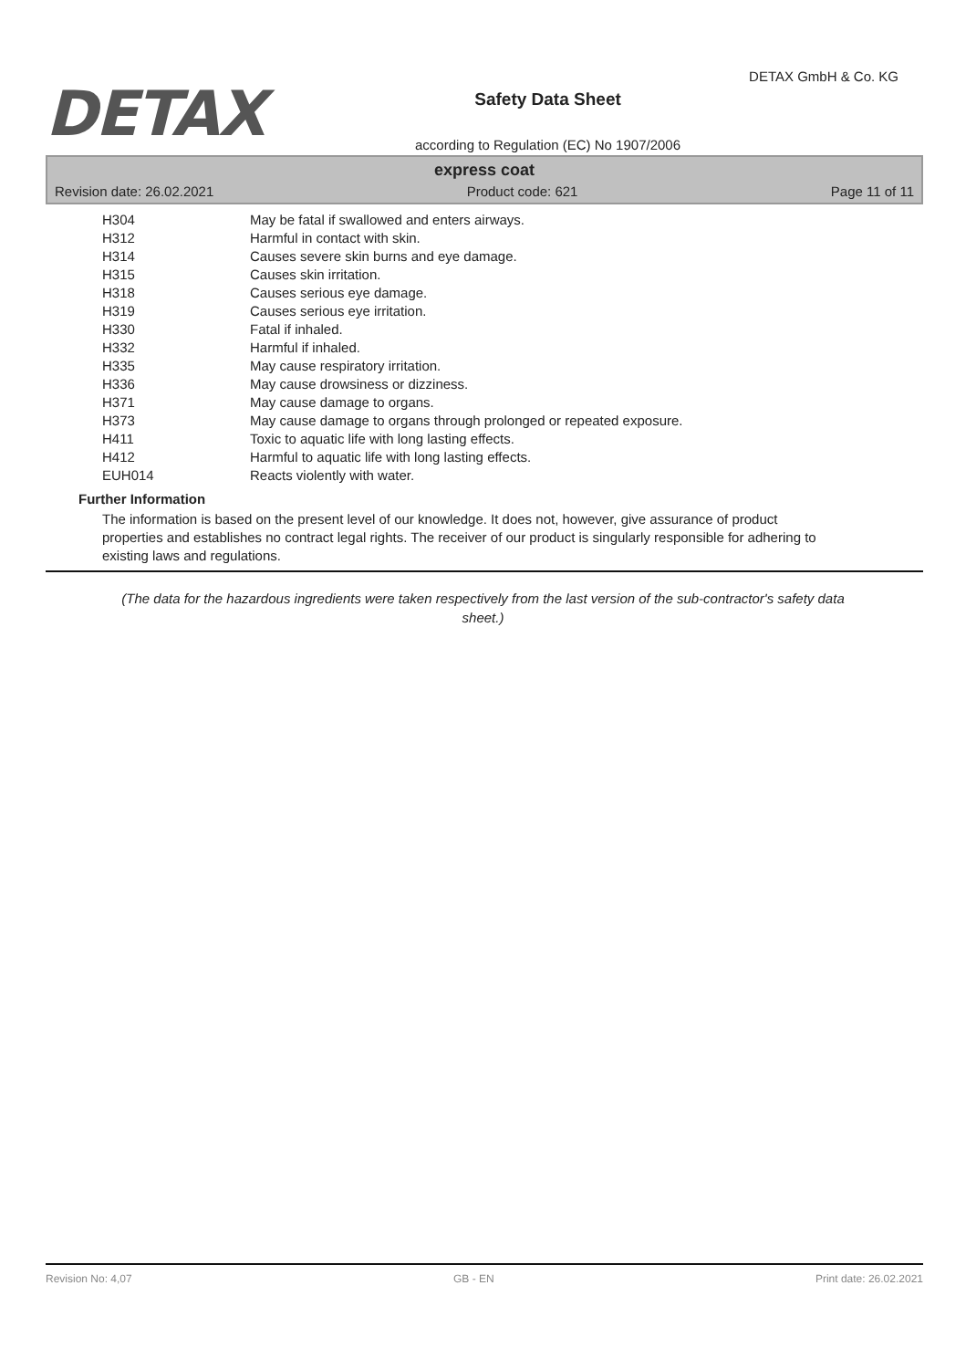DETAX
Safety Data Sheet
according to Regulation (EC) No 1907/2006
DETAX GmbH & Co. KG
express coat
Revision date: 26.02.2021 Product code: 621 Page 11 of 11
| H304 | May be fatal if swallowed and enters airways. |
| H312 | Harmful in contact with skin. |
| H314 | Causes severe skin burns and eye damage. |
| H315 | Causes skin irritation. |
| H318 | Causes serious eye damage. |
| H319 | Causes serious eye irritation. |
| H330 | Fatal if inhaled. |
| H332 | Harmful if inhaled. |
| H335 | May cause respiratory irritation. |
| H336 | May cause drowsiness or dizziness. |
| H371 | May cause damage to organs. |
| H373 | May cause damage to organs through prolonged or repeated exposure. |
| H411 | Toxic to aquatic life with long lasting effects. |
| H412 | Harmful to aquatic life with long lasting effects. |
| EUH014 | Reacts violently with water. |
Further Information
The information is based on the present level of our knowledge. It does not, however, give assurance of product properties and establishes no contract legal rights. The receiver of our product is singularly responsible for adhering to existing laws and regulations.
(The data for the hazardous ingredients were taken respectively from the last version of the sub-contractor's safety data sheet.)
Revision No: 4,07 GB - EN Print date: 26.02.2021